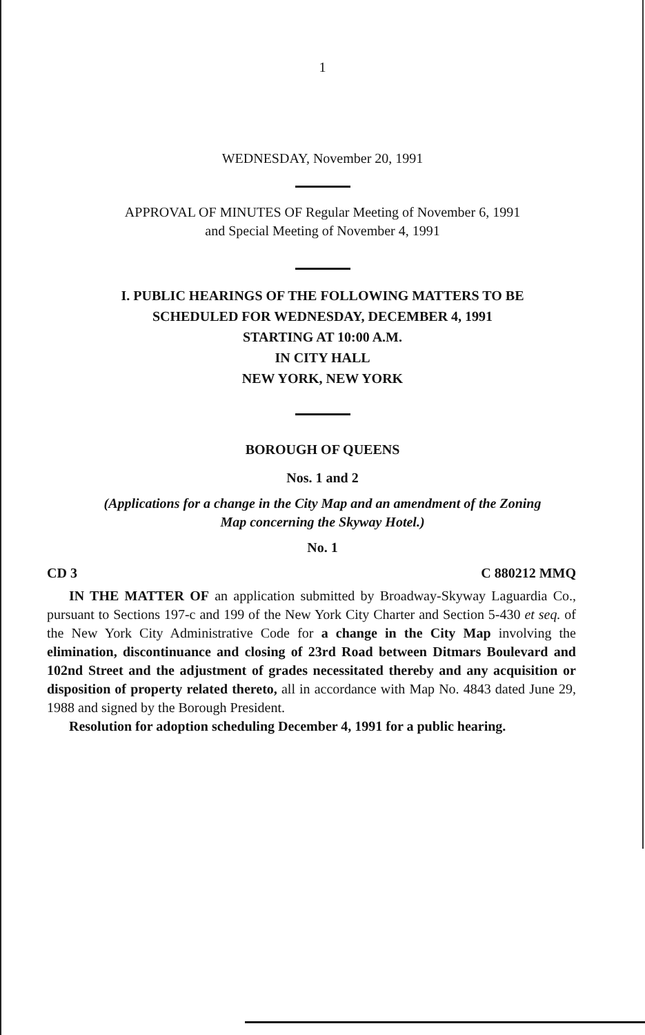1
WEDNESDAY, November 20, 1991
APPROVAL OF MINUTES OF Regular Meeting of November 6, 1991
and Special Meeting of November 4, 1991
I. PUBLIC HEARINGS OF THE FOLLOWING MATTERS TO BE
SCHEDULED FOR WEDNESDAY, DECEMBER 4, 1991
STARTING AT 10:00 A.M.
IN CITY HALL
NEW YORK, NEW YORK
BOROUGH OF QUEENS
Nos. 1 and 2
(Applications for a change in the City Map and an amendment of the Zoning
Map concerning the Skyway Hotel.)
No. 1
CD 3 C 880212 MMQ
IN THE MATTER OF an application submitted by Broadway-Skyway Laguardia Co., pursuant to Sections 197-c and 199 of the New York City Charter and Section 5-430 et seq. of the New York City Administrative Code for a change in the City Map involving the elimination, discontinuance and closing of 23rd Road between Ditmars Boulevard and 102nd Street and the adjustment of grades necessitated thereby and any acquisition or disposition of property related thereto, all in accordance with Map No. 4843 dated June 29, 1988 and signed by the Borough President.
Resolution for adoption scheduling December 4, 1991 for a public hearing.